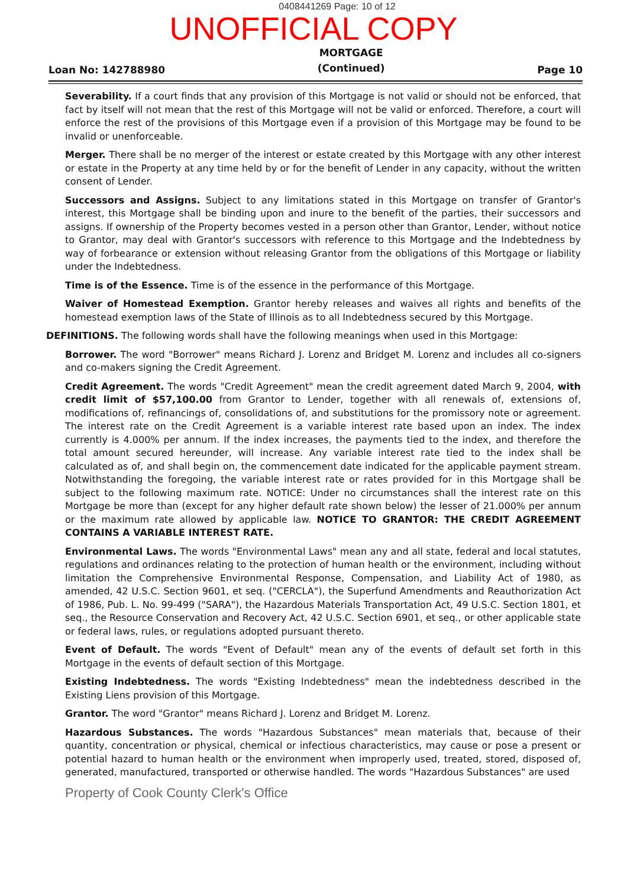0408441269 Page: 10 of 12
UNOFFICIAL COPY
Loan No: 142788980
MORTGAGE
(Continued)
Page 10
Severability. If a court finds that any provision of this Mortgage is not valid or should not be enforced, that fact by itself will not mean that the rest of this Mortgage will not be valid or enforced. Therefore, a court will enforce the rest of the provisions of this Mortgage even if a provision of this Mortgage may be found to be invalid or unenforceable.
Merger. There shall be no merger of the interest or estate created by this Mortgage with any other interest or estate in the Property at any time held by or for the benefit of Lender in any capacity, without the written consent of Lender.
Successors and Assigns. Subject to any limitations stated in this Mortgage on transfer of Grantor's interest, this Mortgage shall be binding upon and inure to the benefit of the parties, their successors and assigns. If ownership of the Property becomes vested in a person other than Grantor, Lender, without notice to Grantor, may deal with Grantor's successors with reference to this Mortgage and the Indebtedness by way of forbearance or extension without releasing Grantor from the obligations of this Mortgage or liability under the Indebtedness.
Time is of the Essence. Time is of the essence in the performance of this Mortgage.
Waiver of Homestead Exemption. Grantor hereby releases and waives all rights and benefits of the homestead exemption laws of the State of Illinois as to all Indebtedness secured by this Mortgage.
DEFINITIONS. The following words shall have the following meanings when used in this Mortgage:
Borrower. The word "Borrower" means Richard J. Lorenz and Bridget M. Lorenz and includes all co-signers and co-makers signing the Credit Agreement.
Credit Agreement. The words "Credit Agreement" mean the credit agreement dated March 9, 2004, with credit limit of $57,100.00 from Grantor to Lender, together with all renewals of, extensions of, modifications of, refinancings of, consolidations of, and substitutions for the promissory note or agreement. The interest rate on the Credit Agreement is a variable interest rate based upon an index. The index currently is 4.000% per annum. If the index increases, the payments tied to the index, and therefore the total amount secured hereunder, will increase. Any variable interest rate tied to the index shall be calculated as of, and shall begin on, the commencement date indicated for the applicable payment stream. Notwithstanding the foregoing, the variable interest rate or rates provided for in this Mortgage shall be subject to the following maximum rate. NOTICE: Under no circumstances shall the interest rate on this Mortgage be more than (except for any higher default rate shown below) the lesser of 21.000% per annum or the maximum rate allowed by applicable law. NOTICE TO GRANTOR: THE CREDIT AGREEMENT CONTAINS A VARIABLE INTEREST RATE.
Environmental Laws. The words "Environmental Laws" mean any and all state, federal and local statutes, regulations and ordinances relating to the protection of human health or the environment, including without limitation the Comprehensive Environmental Response, Compensation, and Liability Act of 1980, as amended, 42 U.S.C. Section 9601, et seq. ("CERCLA"), the Superfund Amendments and Reauthorization Act of 1986, Pub. L. No. 99-499 ("SARA"), the Hazardous Materials Transportation Act, 49 U.S.C. Section 1801, et seq., the Resource Conservation and Recovery Act, 42 U.S.C. Section 6901, et seq., or other applicable state or federal laws, rules, or regulations adopted pursuant thereto.
Event of Default. The words "Event of Default" mean any of the events of default set forth in this Mortgage in the events of default section of this Mortgage.
Existing Indebtedness. The words "Existing Indebtedness" mean the indebtedness described in the Existing Liens provision of this Mortgage.
Grantor. The word "Grantor" means Richard J. Lorenz and Bridget M. Lorenz.
Hazardous Substances. The words "Hazardous Substances" mean materials that, because of their quantity, concentration or physical, chemical or infectious characteristics, may cause or pose a present or potential hazard to human health or the environment when improperly used, treated, stored, disposed of, generated, manufactured, transported or otherwise handled. The words "Hazardous Substances" are used
Property of Cook County Clerk's Office